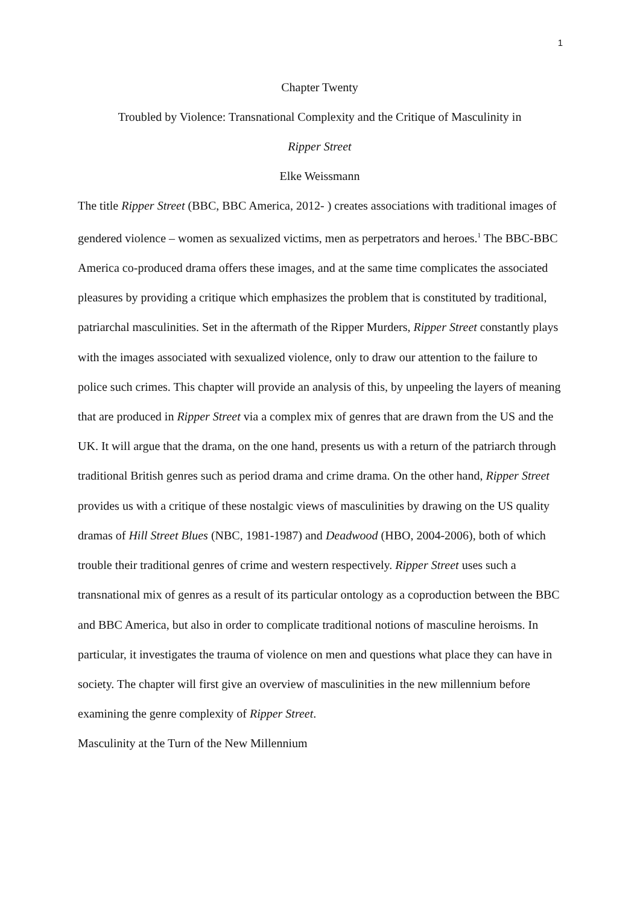1
Chapter Twenty
Troubled by Violence: Transnational Complexity and the Critique of Masculinity in
Ripper Street
Elke Weissmann
The title Ripper Street (BBC, BBC America, 2012- ) creates associations with traditional images of gendered violence – women as sexualized victims, men as perpetrators and heroes.<sup>1</sup> The BBC-BBC America co-produced drama offers these images, and at the same time complicates the associated pleasures by providing a critique which emphasizes the problem that is constituted by traditional, patriarchal masculinities. Set in the aftermath of the Ripper Murders, Ripper Street constantly plays with the images associated with sexualized violence, only to draw our attention to the failure to police such crimes. This chapter will provide an analysis of this, by unpeeling the layers of meaning that are produced in Ripper Street via a complex mix of genres that are drawn from the US and the UK. It will argue that the drama, on the one hand, presents us with a return of the patriarch through traditional British genres such as period drama and crime drama. On the other hand, Ripper Street provides us with a critique of these nostalgic views of masculinities by drawing on the US quality dramas of Hill Street Blues (NBC, 1981-1987) and Deadwood (HBO, 2004-2006), both of which trouble their traditional genres of crime and western respectively. Ripper Street uses such a transnational mix of genres as a result of its particular ontology as a coproduction between the BBC and BBC America, but also in order to complicate traditional notions of masculine heroisms. In particular, it investigates the trauma of violence on men and questions what place they can have in society. The chapter will first give an overview of masculinities in the new millennium before examining the genre complexity of Ripper Street.
Masculinity at the Turn of the New Millennium